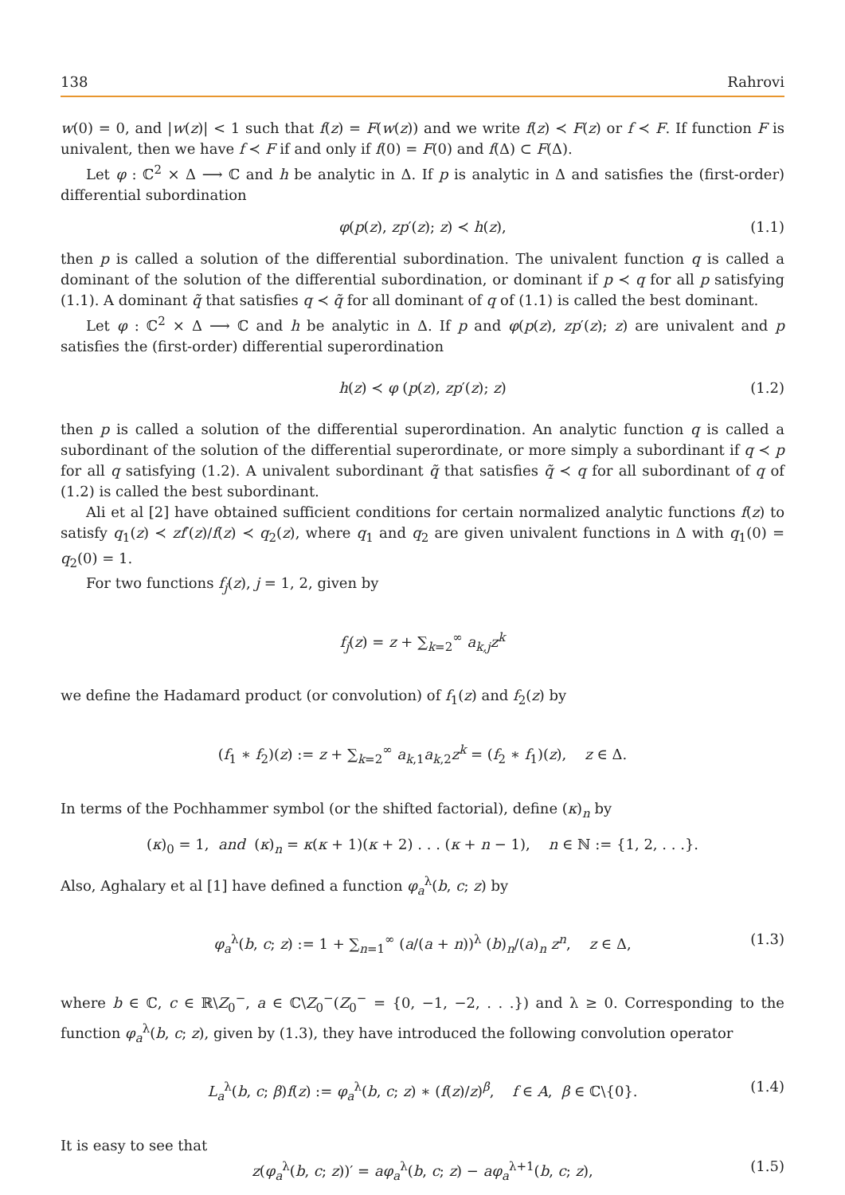138 Rahrovi
w(0) = 0, and |w(z)| < 1 such that f(z) = F(w(z)) and we write f(z) ≺ F(z) or f ≺ F. If function F is univalent, then we have f ≺ F if and only if f(0) = F(0) and f(Δ) ⊂ F(Δ).
Let φ : ℂ<sup>2</sup> × Δ ⟶ ℂ and h be analytic in Δ. If p is analytic in Δ and satisfies the (first-order) differential subordination
φ(p(z), zp′(z); z) ≺ h(z), (1.1)
then p is called a solution of the differential subordination. The univalent function q is called a dominant of the solution of the differential subordination, or dominant if p ≺ q for all p satisfying (1.1). A dominant q̃ that satisfies q ≺ q̃ for all dominant of q of (1.1) is called the best dominant.
Let φ : ℂ<sup>2</sup> × Δ ⟶ ℂ and h be analytic in Δ. If p and φ(p(z), zp′(z); z) are univalent and p satisfies the (first-order) differential superordination
h(z) ≺ φ (p(z), zp′(z); z) (1.2)
then p is called a solution of the differential superordination. An analytic function q is called a subordinant of the solution of the differential superordinate, or more simply a subordinant if q ≺ p for all q satisfying (1.2). A univalent subordinant q̃ that satisfies q̃ ≺ q for all subordinant of q of (1.2) is called the best subordinant.
Ali et al [2] have obtained sufficient conditions for certain normalized analytic functions f(z) to satisfy q<sub>1</sub>(z) ≺ zf′(z)/f(z) ≺ q<sub>2</sub>(z), where q<sub>1</sub> and q<sub>2</sub> are given univalent functions in Δ with q<sub>1</sub>(0) = q<sub>2</sub>(0) = 1.
For two functions f<sub>j</sub>(z), j = 1, 2, given by
f<sub>j</sub>(z) = z + ∑<sub>k=2</sub><sup>∞</sup> a<sub>k,j</sub> z<sup>k</sup>
we define the Hadamard product (or convolution) of f<sub>1</sub>(z) and f<sub>2</sub>(z) by
(f<sub>1</sub> ∗ f<sub>2</sub>)(z) := z + ∑<sub>k=2</sub><sup>∞</sup> a<sub>k,1</sub>a<sub>k,2</sub>z<sup>k</sup> = (f<sub>2</sub> ∗ f<sub>1</sub>)(z), z ∈ Δ.
In terms of the Pochhammer symbol (or the shifted factorial), define (κ)<sub>n</sub> by
(κ)<sub>0</sub> = 1, and (κ)<sub>n</sub> = κ(κ + 1)(κ + 2) . . . (κ + n − 1), n ∈ ℕ := {1, 2, . . .}.
Also, Aghalary et al [1] have defined a function φ<sub>a</sub><sup>λ</sup>(b, c; z) by
φ<sub>a</sub><sup>λ</sup>(b, c; z) := 1 + ∑<sub>n=1</sub><sup>∞</sup> (a/(a + n))<sup>λ</sup> (b)<sub>n</sub>/(a)<sub>n</sub> z<sup>n</sup>, z ∈ Δ, (1.3)
where b ∈ ℂ, c ∈ ℝ\Z<sub>0</sub><sup>−</sup>, a ∈ ℂ\Z<sub>0</sub><sup>−</sup>(Z<sub>0</sub><sup>−</sup> = {0, −1, −2, . . .}) and λ ≥ 0. Corresponding to the function φ<sub>a</sub><sup>λ</sup>(b, c; z), given by (1.3), they have introduced the following convolution operator
L<sub>a</sub><sup>λ</sup>(b, c; β)f(z) := φ<sub>a</sub><sup>λ</sup>(b, c; z) ∗ (f(z)/z)<sup>β</sup>, f ∈ A, β ∈ ℂ\{0}. (1.4)
It is easy to see that
z(φ<sub>a</sub><sup>λ</sup>(b, c; z))′ = aφ<sub>a</sub><sup>λ</sup>(b, c; z) − aφ<sub>a</sub><sup>λ+1</sup>(b, c; z), (1.5)